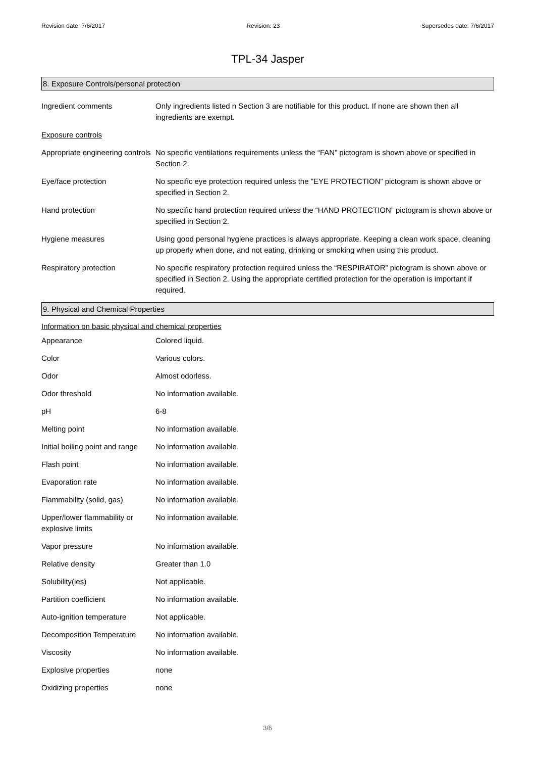Revision date: 7/6/2017 Revision: 23 Supersedes date: 7/6/2017
TPL-34 Jasper
8. Exposure Controls/personal protection
| Ingredient comments | Only ingredients listed n Section 3 are notifiable for this product. If none are shown then all ingredients are exempt. |
| Exposure controls | |
| Appropriate engineering controls | No specific ventilations requirements unless the “FAN” pictogram is shown above or specified in Section 2. |
| Eye/face protection | No specific eye protection required unless the "EYE PROTECTION” pictogram is shown above or specified in Section 2. |
| Hand protection | No specific hand protection required unless the “HAND PROTECTION” pictogram is shown above or specified in Section 2. |
| Hygiene measures | Using good personal hygiene practices is always appropriate. Keeping a clean work space, cleaning up properly when done, and not eating, drinking or smoking when using this product. |
| Respiratory protection | No specific respiratory protection required unless the “RESPIRATOR” pictogram is shown above or specified in Section 2. Using the appropriate certified protection for the operation is important if required. |
9. Physical and Chemical Properties
Information on basic physical and chemical properties
| Appearance | Colored liquid. |
| Color | Various colors. |
| Odor | Almost odorless. |
| Odor threshold | No information available. |
| pH | 6-8 |
| Melting point | No information available. |
| Initial boiling point and range | No information available. |
| Flash point | No information available. |
| Evaporation rate | No information available. |
| Flammability (solid, gas) | No information available. |
| Upper/lower flammability or explosive limits | No information available. |
| Vapor pressure | No information available. |
| Relative density | Greater than 1.0 |
| Solubility(ies) | Not applicable. |
| Partition coefficient | No information available. |
| Auto-ignition temperature | Not applicable. |
| Decomposition Temperature | No information available. |
| Viscosity | No information available. |
| Explosive properties | none |
| Oxidizing properties | none |
3/6